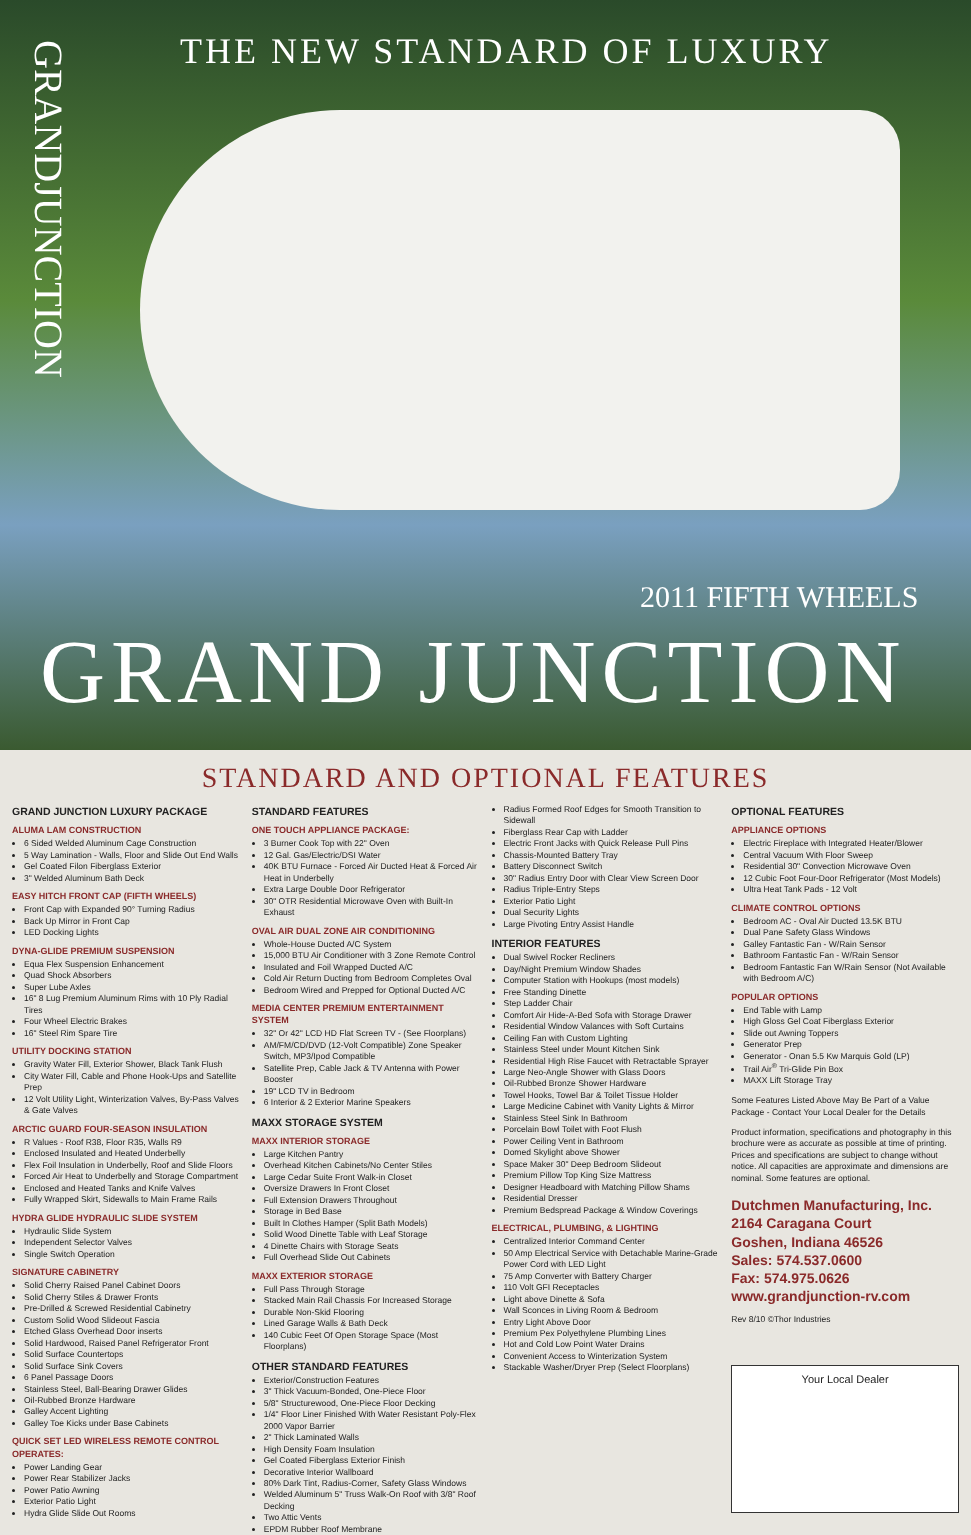THE NEW STANDARD OF LUXURY
GRANDJUNCTION
2011 FIFTH WHEELS
GRAND JUNCTION
STANDARD AND OPTIONAL FEATURES
GRAND JUNCTION LUXURY PACKAGE
ALUMA LAM CONSTRUCTION
6 Sided Welded Aluminum Cage Construction
5 Way Lamination - Walls, Floor and Slide Out End Walls
Gel Coated Filon Fiberglass Exterior
3" Welded Aluminum Bath Deck
EASY HITCH FRONT CAP (FIFTH WHEELS)
Front Cap with Expanded 90° Turning Radius
Back Up Mirror in Front Cap
LED Docking Lights
DYNA-GLIDE PREMIUM SUSPENSION
Equa Flex Suspension Enhancement
Quad Shock Absorbers
Super Lube Axles
16" 8 Lug Premium Aluminum Rims with 10 Ply Radial Tires
Four Wheel Electric Brakes
16" Steel Rim Spare Tire
UTILITY DOCKING STATION
Gravity Water Fill, Exterior Shower, Black Tank Flush
City Water Fill, Cable and Phone Hook-Ups and Satellite Prep
12 Volt Utility Light, Winterization Valves, By-Pass Valves & Gate Valves
ARCTIC GUARD FOUR-SEASON INSULATION
R Values - Roof R38, Floor R35, Walls R9
Enclosed Insulated and Heated Underbelly
Flex Foil Insulation in Underbelly, Roof and Slide Floors
Forced Air Heat to Underbelly and Storage Compartment
Enclosed and Heated Tanks and Knife Valves
Fully Wrapped Skirt, Sidewalls to Main Frame Rails
HYDRA GLIDE HYDRAULIC SLIDE SYSTEM
Hydraulic Slide System
Independent Selector Valves
Single Switch Operation
SIGNATURE CABINETRY
Solid Cherry Raised Panel Cabinet Doors
Solid Cherry Stiles & Drawer Fronts
Pre-Drilled & Screwed Residential Cabinetry
Custom Solid Wood Slideout Fascia
Etched Glass Overhead Door inserts
Solid Hardwood, Raised Panel Refrigerator Front
Solid Surface Countertops
Solid Surface Sink Covers
6 Panel Passage Doors
Stainless Steel, Ball-Bearing Drawer Glides
Oil-Rubbed Bronze Hardware
Galley Accent Lighting
Galley Toe Kicks under Base Cabinets
QUICK SET LED WIRELESS REMOTE CONTROL OPERATES:
Power Landing Gear
Power Rear Stabilizer Jacks
Power Patio Awning
Exterior Patio Light
Hydra Glide Slide Out Rooms
STANDARD FEATURES
ONE TOUCH APPLIANCE PACKAGE:
3 Burner Cook Top with 22" Oven
12 Gal. Gas/Electric/DSI Water
40K BTU Furnace - Forced Air Ducted Heat & Forced Air Heat in Underbelly
Extra Large Double Door Refrigerator
30" OTR Residential Microwave Oven with Built-In Exhaust
OVAL AIR DUAL ZONE AIR CONDITIONING
Whole-House Ducted A/C System
15,000 BTU Air Conditioner with 3 Zone Remote Control
Insulated and Foil Wrapped Ducted A/C
Cold Air Return Ducting from Bedroom Completes Oval
Bedroom Wired and Prepped for Optional Ducted A/C
MEDIA CENTER PREMIUM ENTERTAINMENT SYSTEM
32" Or 42" LCD HD Flat Screen TV - (See Floorplans)
AM/FM/CD/DVD (12-Volt Compatible) Zone Speaker Switch, MP3/Ipod Compatible
Satellite Prep, Cable Jack & TV Antenna with Power Booster
19" LCD TV in Bedroom
6 Interior & 2 Exterior Marine Speakers
MAXX STORAGE SYSTEM
MAXX INTERIOR STORAGE
Large Kitchen Pantry
Overhead Kitchen Cabinets/No Center Stiles
Large Cedar Suite Front Walk-in Closet
Oversize Drawers In Front Closet
Full Extension Drawers Throughout
Storage in Bed Base
Built In Clothes Hamper (Split Bath Models)
Solid Wood Dinette Table with Leaf Storage
4 Dinette Chairs with Storage Seats
Full Overhead Slide Out Cabinets
MAXX EXTERIOR STORAGE
Full Pass Through Storage
Stacked Main Rail Chassis For Increased Storage
Durable Non-Skid Flooring
Lined Garage Walls & Bath Deck
140 Cubic Feet Of Open Storage Space (Most Floorplans)
OTHER STANDARD FEATURES
Exterior/Construction Features
3" Thick Vacuum-Bonded, One-Piece Floor
5/8" Structurewood, One-Piece Floor Decking
1/4" Floor Liner Finished With Water Resistant Poly-Flex 2000 Vapor Barrier
2" Thick Laminated Walls
High Density Foam Insulation
Gel Coated Fiberglass Exterior Finish
Decorative Interior Wallboard
80% Dark Tint, Radius-Corner, Safety Glass Windows
Welded Aluminum 5" Truss Walk-On Roof with 3/8" Roof Decking
Two Attic Vents
EPDM Rubber Roof Membrane
Radius Formed Roof Edges for Smooth Transition to Sidewall
Fiberglass Rear Cap with Ladder
Electric Front Jacks with Quick Release Pull Pins
Chassis-Mounted Battery Tray
Battery Disconnect Switch
30" Radius Entry Door with Clear View Screen Door
Radius Triple-Entry Steps
Exterior Patio Light
Dual Security Lights
Large Pivoting Entry Assist Handle
INTERIOR FEATURES
Dual Swivel Rocker Recliners
Day/Night Premium Window Shades
Computer Station with Hookups (most models)
Free Standing Dinette
Step Ladder Chair
Comfort Air Hide-A-Bed Sofa with Storage Drawer
Residential Window Valances with Soft Curtains
Ceiling Fan with Custom Lighting
Stainless Steel under Mount Kitchen Sink
Residential High Rise Faucet with Retractable Sprayer
Large Neo-Angle Shower with Glass Doors
Oil-Rubbed Bronze Shower Hardware
Towel Hooks, Towel Bar & Toilet Tissue Holder
Large Medicine Cabinet with Vanity Lights & Mirror
Stainless Steel Sink In Bathroom
Porcelain Bowl Toilet with Foot Flush
Power Ceiling Vent in Bathroom
Domed Skylight above Shower
Space Maker 30" Deep Bedroom Slideout
Premium Pillow Top King Size Mattress
Designer Headboard with Matching Pillow Shams
Residential Dresser
Premium Bedspread Package & Window Coverings
ELECTRICAL, PLUMBING, & LIGHTING
Centralized Interior Command Center
50 Amp Electrical Service with Detachable Marine-Grade Power Cord with LED Light
75 Amp Converter with Battery Charger
110 Volt GFI Receptacles
Light above Dinette & Sofa
Wall Sconces in Living Room & Bedroom
Entry Light Above Door
Premium Pex Polyethylene Plumbing Lines
Hot and Cold Low Point Water Drains
Convenient Access to Winterization System
Stackable Washer/Dryer Prep (Select Floorplans)
OPTIONAL FEATURES
APPLIANCE OPTIONS
Electric Fireplace with Integrated Heater/Blower
Central Vacuum With Floor Sweep
Residential 30" Convection Microwave Oven
12 Cubic Foot Four-Door Refrigerator (Most Models)
Ultra Heat Tank Pads - 12 Volt
CLIMATE CONTROL OPTIONS
Bedroom AC - Oval Air Ducted 13.5K BTU
Dual Pane Safety Glass Windows
Galley Fantastic Fan - W/Rain Sensor
Bathroom Fantastic Fan - W/Rain Sensor
Bedroom Fantastic Fan W/Rain Sensor (Not Available with Bedroom A/C)
POPULAR OPTIONS
End Table with Lamp
High Gloss Gel Coat Fiberglass Exterior
Slide out Awning Toppers
Generator Prep
Generator - Onan 5.5 Kw Marquis Gold (LP)
Trail Air<sup>®</sup> Tri-Glide Pin Box
MAXX Lift Storage Tray
Some Features Listed Above May Be Part of a Value Package - Contact Your Local Dealer for the Details
Product information, specifications and photography in this brochure were as accurate as possible at time of printing. Prices and specifications are subject to change without notice. All capacities are approximate and dimensions are nominal. Some features are optional.
Dutchmen Manufacturing, Inc.
2164 Caragana Court
Goshen, Indiana 46526
Sales: 574.537.0600
Fax: 574.975.0626
www.grandjunction-rv.com
Rev 8/10 ©Thor Industries
Your Local Dealer